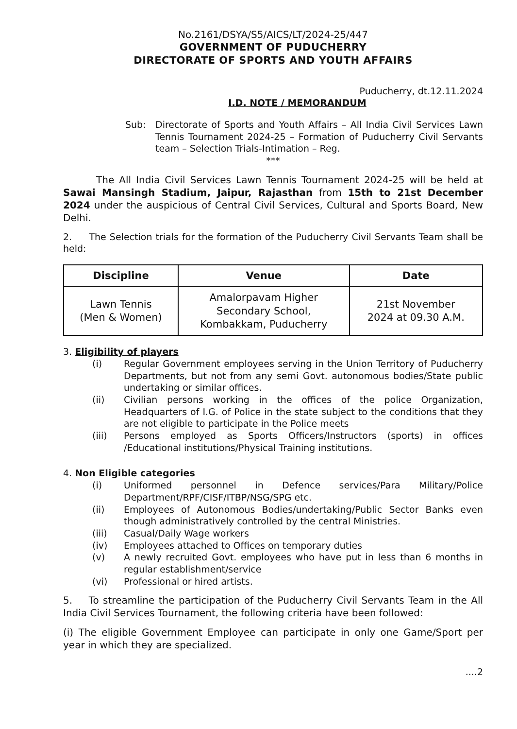No.2161/DSYA/S5/AICS/LT/2024-25/447
GOVERNMENT OF PUDUCHERRY
DIRECTORATE OF SPORTS AND YOUTH AFFAIRS
Puducherry, dt.12.11.2024
I.D. NOTE / MEMORANDUM
Sub: Directorate of Sports and Youth Affairs – All India Civil Services Lawn Tennis Tournament 2024-25 – Formation of Puducherry Civil Servants team – Selection Trials-Intimation – Reg.
***
The All India Civil Services Lawn Tennis Tournament 2024-25 will be held at Sawai Mansingh Stadium, Jaipur, Rajasthan from 15th to 21st December 2024 under the auspicious of Central Civil Services, Cultural and Sports Board, New Delhi.
2. The Selection trials for the formation of the Puducherry Civil Servants Team shall be held:
| Discipline | Venue | Date |
| --- | --- | --- |
| Lawn Tennis (Men & Women) | Amalorpavam Higher Secondary School, Kombakkam, Puducherry | 21st November 2024 at 09.30 A.M. |
3. Eligibility of players
(i) Regular Government employees serving in the Union Territory of Puducherry Departments, but not from any semi Govt. autonomous bodies/State public undertaking or similar offices.
(ii) Civilian persons working in the offices of the police Organization, Headquarters of I.G. of Police in the state subject to the conditions that they are not eligible to participate in the Police meets
(iii) Persons employed as Sports Officers/Instructors (sports) in offices /Educational institutions/Physical Training institutions.
4. Non Eligible categories
(i) Uniformed personnel in Defence services/Para Military/Police Department/RPF/CISF/ITBP/NSG/SPG etc.
(ii) Employees of Autonomous Bodies/undertaking/Public Sector Banks even though administratively controlled by the central Ministries.
(iii) Casual/Daily Wage workers
(iv) Employees attached to Offices on temporary duties
(v) A newly recruited Govt. employees who have put in less than 6 months in regular establishment/service
(vi) Professional or hired artists.
5. To streamline the participation of the Puducherry Civil Servants Team in the All India Civil Services Tournament, the following criteria have been followed:
(i) The eligible Government Employee can participate in only one Game/Sport per year in which they are specialized.
....2